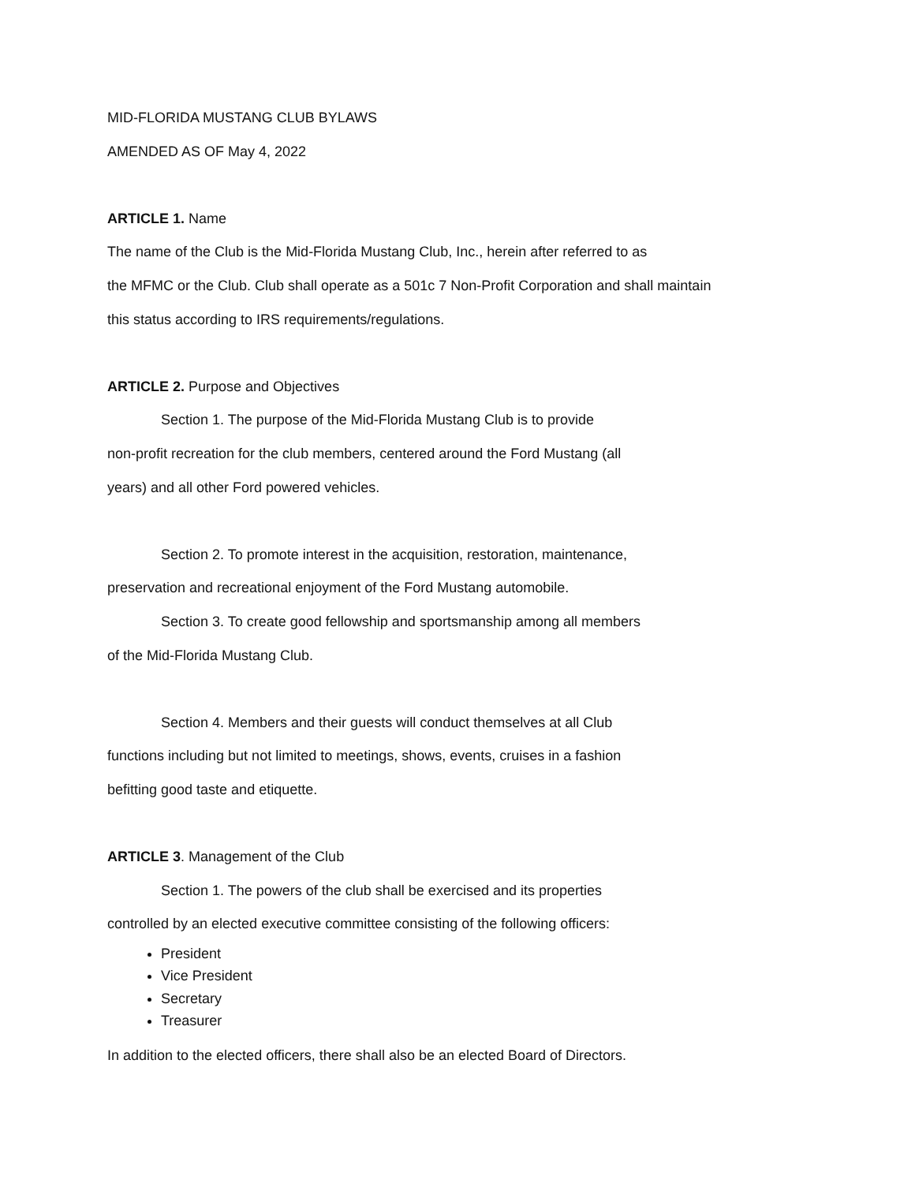MID-FLORIDA MUSTANG CLUB BYLAWS
AMENDED AS OF May 4, 2022
ARTICLE 1. Name
The name of the Club is the Mid-Florida Mustang Club, Inc., herein after referred to as
the MFMC or the Club. Club shall operate as a 501c 7 Non-Profit Corporation and shall maintain
this status according to IRS requirements/regulations.
ARTICLE 2. Purpose and Objectives
Section 1. The purpose of the Mid-Florida Mustang Club is to provide
non-profit recreation for the club members, centered around the Ford Mustang (all
years) and all other Ford powered vehicles.
Section 2. To promote interest in the acquisition, restoration, maintenance,
preservation and recreational enjoyment of the Ford Mustang automobile.
Section 3. To create good fellowship and sportsmanship among all members
of the Mid-Florida Mustang Club.
Section 4. Members and their guests will conduct themselves at all Club
functions including but not limited to meetings, shows, events, cruises in a fashion
befitting good taste and etiquette.
ARTICLE 3. Management of the Club
Section 1. The powers of the club shall be exercised and its properties
controlled by an elected executive committee consisting of the following officers:
President
Vice President
Secretary
Treasurer
In addition to the elected officers, there shall also be an elected Board of Directors.